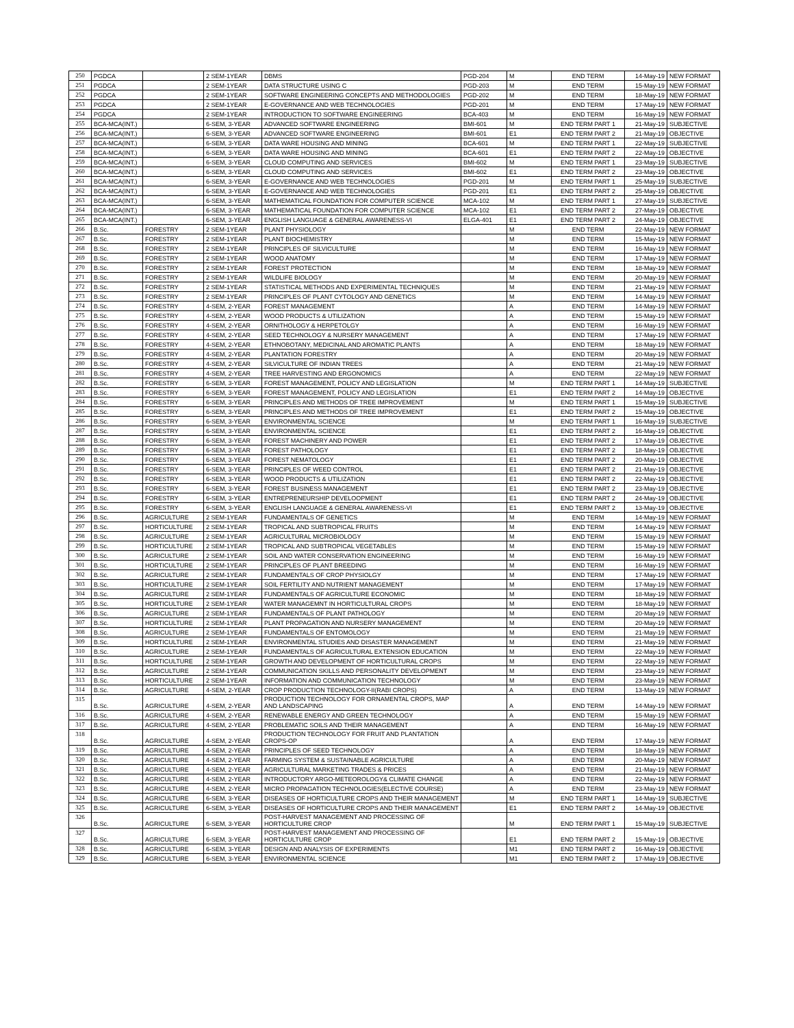| 250 | PGDCA | | 2 SEM-1YEAR | DBMS | PGD-204 | M | END TERM | 14-May-19 | NEW FORMAT |
| 251 | PGDCA | | 2 SEM-1YEAR | DATA STRUCTURE USING C | PGD-203 | M | END TERM | 15-May-19 | NEW FORMAT |
| 252 | PGDCA | | 2 SEM-1YEAR | SOFTWARE ENGINEERING CONCEPTS AND METHODOLOGIES | PGD-202 | M | END TERM | 18-May-19 | NEW FORMAT |
| 253 | PGDCA | | 2 SEM-1YEAR | E-GOVERNANCE AND WEB TECHNOLOGIES | PGD-201 | M | END TERM | 17-May-19 | NEW FORMAT |
| 254 | PGDCA | | 2 SEM-1YEAR | INTRODUCTION TO SOFTWARE ENGINEERING | BCA-403 | M | END TERM | 16-May-19 | NEW FORMAT |
| 255 | BCA-MCA(INT.) | | 6-SEM, 3-YEAR | ADVANCED SOFTWARE ENGINEERING | BMI-601 | M | END TERM PART 1 | 21-May-19 | SUBJECTIVE |
| 256 | BCA-MCA(INT.) | | 6-SEM, 3-YEAR | ADVANCED SOFTWARE ENGINEERING | BMI-601 | E1 | END TERM PART 2 | 21-May-19 | OBJECTIVE |
| 257 | BCA-MCA(INT.) | | 6-SEM, 3-YEAR | DATA WARE HOUSING AND MINING | BCA-601 | M | END TERM PART 1 | 22-May-19 | SUBJECTIVE |
| 258 | BCA-MCA(INT.) | | 6-SEM, 3-YEAR | DATA WARE HOUSING AND MINING | BCA-601 | E1 | END TERM PART 2 | 22-May-19 | OBJECTIVE |
| 259 | BCA-MCA(INT.) | | 6-SEM, 3-YEAR | CLOUD COMPUTING AND SERVICES | BMI-602 | M | END TERM PART 1 | 23-May-19 | SUBJECTIVE |
| 260 | BCA-MCA(INT.) | | 6-SEM, 3-YEAR | CLOUD COMPUTING AND SERVICES | BMI-602 | E1 | END TERM PART 2 | 23-May-19 | OBJECTIVE |
| 261 | BCA-MCA(INT.) | | 6-SEM, 3-YEAR | E-GOVERNANCE AND WEB TECHNOLOGIES | PGD-201 | M | END TERM PART 1 | 25-May-19 | SUBJECTIVE |
| 262 | BCA-MCA(INT.) | | 6-SEM, 3-YEAR | E-GOVERNANCE AND WEB TECHNOLOGIES | PGD-201 | E1 | END TERM PART 2 | 25-May-19 | OBJECTIVE |
| 263 | BCA-MCA(INT.) | | 6-SEM, 3-YEAR | MATHEMATICAL FOUNDATION FOR COMPUTER SCIENCE | MCA-102 | M | END TERM PART 1 | 27-May-19 | SUBJECTIVE |
| 264 | BCA-MCA(INT.) | | 6-SEM, 3-YEAR | MATHEMATICAL FOUNDATION FOR COMPUTER SCIENCE | MCA-102 | E1 | END TERM PART 2 | 27-May-19 | OBJECTIVE |
| 265 | BCA-MCA(INT.) | | 6-SEM, 3-YEAR | ENGLISH LANGUAGE & GENERAL AWARENESS-VI | ELGA-401 | E1 | END TERM PART 2 | 24-May-19 | OBJECTIVE |
| 266 | B.Sc. | FORESTRY | 2 SEM-1YEAR | PLANT PHYSIOLOGY | | M | END TERM | 22-May-19 | NEW FORMAT |
| 267 | B.Sc. | FORESTRY | 2 SEM-1YEAR | PLANT BIOCHEMISTRY | | M | END TERM | 15-May-19 | NEW FORMAT |
| 268 | B.Sc. | FORESTRY | 2 SEM-1YEAR | PRINCIPLES OF SILVICULTURE | | M | END TERM | 16-May-19 | NEW FORMAT |
| 269 | B.Sc. | FORESTRY | 2 SEM-1YEAR | WOOD ANATOMY | | M | END TERM | 17-May-19 | NEW FORMAT |
| 270 | B.Sc. | FORESTRY | 2 SEM-1YEAR | FOREST PROTECTION | | M | END TERM | 18-May-19 | NEW FORMAT |
| 271 | B.Sc. | FORESTRY | 2 SEM-1YEAR | WILDLIFE BIOLOGY | | M | END TERM | 20-May-19 | NEW FORMAT |
| 272 | B.Sc. | FORESTRY | 2 SEM-1YEAR | STATISTICAL METHODS AND EXPERIMENTAL TECHNIQUES | | M | END TERM | 21-May-19 | NEW FORMAT |
| 273 | B.Sc. | FORESTRY | 2 SEM-1YEAR | PRINCIPLES OF PLANT CYTOLOGY AND GENETICS | | M | END TERM | 14-May-19 | NEW FORMAT |
| 274 | B.Sc. | FORESTRY | 4-SEM, 2-YEAR | FOREST MANAGEMENT | | A | END TERM | 14-May-19 | NEW FORMAT |
| 275 | B.Sc. | FORESTRY | 4-SEM, 2-YEAR | WOOD PRODUCTS & UTILIZATION | | A | END TERM | 15-May-19 | NEW FORMAT |
| 276 | B.Sc. | FORESTRY | 4-SEM, 2-YEAR | ORNITHOLOGY & HERPETOLGY | | A | END TERM | 16-May-19 | NEW FORMAT |
| 277 | B.Sc. | FORESTRY | 4-SEM, 2-YEAR | SEED TECHNOLOGY & NURSERY MANAGEMENT | | A | END TERM | 17-May-19 | NEW FORMAT |
| 278 | B.Sc. | FORESTRY | 4-SEM, 2-YEAR | ETHNOBOTANY, MEDICINAL AND AROMATIC PLANTS | | A | END TERM | 18-May-19 | NEW FORMAT |
| 279 | B.Sc. | FORESTRY | 4-SEM, 2-YEAR | PLANTATION FORESTRY | | A | END TERM | 20-May-19 | NEW FORMAT |
| 280 | B.Sc. | FORESTRY | 4-SEM, 2-YEAR | SILVICULTURE OF INDIAN TREES | | A | END TERM | 21-May-19 | NEW FORMAT |
| 281 | B.Sc. | FORESTRY | 4-SEM, 2-YEAR | TREE HARVESTING AND ERGONOMICS | | A | END TERM | 22-May-19 | NEW FORMAT |
| 282 | B.Sc. | FORESTRY | 6-SEM, 3-YEAR | FOREST MANAGEMENT, POLICY AND LEGISLATION | | M | END TERM PART 1 | 14-May-19 | SUBJECTIVE |
| 283 | B.Sc. | FORESTRY | 6-SEM, 3-YEAR | FOREST MANAGEMENT, POLICY AND LEGISLATION | | E1 | END TERM PART 2 | 14-May-19 | OBJECTIVE |
| 284 | B.Sc. | FORESTRY | 6-SEM, 3-YEAR | PRINCIPLES AND METHODS OF TREE IMPROVEMENT | | M | END TERM PART 1 | 15-May-19 | SUBJECTIVE |
| 285 | B.Sc. | FORESTRY | 6-SEM, 3-YEAR | PRINCIPLES AND METHODS OF TREE IMPROVEMENT | | E1 | END TERM PART 2 | 15-May-19 | OBJECTIVE |
| 286 | B.Sc. | FORESTRY | 6-SEM, 3-YEAR | ENVIRONMENTAL SCIENCE | | M | END TERM PART 1 | 16-May-19 | SUBJECTIVE |
| 287 | B.Sc. | FORESTRY | 6-SEM, 3-YEAR | ENVIRONMENTAL SCIENCE | | E1 | END TERM PART 2 | 16-May-19 | OBJECTIVE |
| 288 | B.Sc. | FORESTRY | 6-SEM, 3-YEAR | FOREST MACHINERY AND POWER | | E1 | END TERM PART 2 | 17-May-19 | OBJECTIVE |
| 289 | B.Sc. | FORESTRY | 6-SEM, 3-YEAR | FOREST PATHOLOGY | | E1 | END TERM PART 2 | 18-May-19 | OBJECTIVE |
| 290 | B.Sc. | FORESTRY | 6-SEM, 3-YEAR | FOREST NEMATOLOGY | | E1 | END TERM PART 2 | 20-May-19 | OBJECTIVE |
| 291 | B.Sc. | FORESTRY | 6-SEM, 3-YEAR | PRINCIPLES OF WEED CONTROL | | E1 | END TERM PART 2 | 21-May-19 | OBJECTIVE |
| 292 | B.Sc. | FORESTRY | 6-SEM, 3-YEAR | WOOD PRODUCTS & UTILIZATION | | E1 | END TERM PART 2 | 22-May-19 | OBJECTIVE |
| 293 | B.Sc. | FORESTRY | 6-SEM, 3-YEAR | FOREST BUSINESS MANAGEMENT | | E1 | END TERM PART 2 | 23-May-19 | OBJECTIVE |
| 294 | B.Sc. | FORESTRY | 6-SEM, 3-YEAR | ENTREPRENEURSHIP DEVELOOPMENT | | E1 | END TERM PART 2 | 24-May-19 | OBJECTIVE |
| 295 | B.Sc. | FORESTRY | 6-SEM, 3-YEAR | ENGLISH LANGUAGE & GENERAL AWARENESS-VI | | E1 | END TERM PART 2 | 13-May-19 | OBJECTIVE |
| 296 | B.Sc. | AGRICULTURE | 2 SEM-1YEAR | FUNDAMENTALS OF GENETICS | | M | END TERM | 14-May-19 | NEW FORMAT |
| 297 | B.Sc. | HORTICULTURE | 2 SEM-1YEAR | TROPICAL AND SUBTROPICAL FRUITS | | M | END TERM | 14-May-19 | NEW FORMAT |
| 298 | B.Sc. | AGRICULTURE | 2 SEM-1YEAR | AGRICULTURAL MICROBIOLOGY | | M | END TERM | 15-May-19 | NEW FORMAT |
| 299 | B.Sc. | HORTICULTURE | 2 SEM-1YEAR | TROPICAL AND SUBTROPICAL VEGETABLES | | M | END TERM | 15-May-19 | NEW FORMAT |
| 300 | B.Sc. | AGRICULTURE | 2 SEM-1YEAR | SOIL AND WATER CONSERVATION ENGINEERING | | M | END TERM | 16-May-19 | NEW FORMAT |
| 301 | B.Sc. | HORTICULTURE | 2 SEM-1YEAR | PRINCIPLES OF PLANT BREEDING | | M | END TERM | 16-May-19 | NEW FORMAT |
| 302 | B.Sc. | AGRICULTURE | 2 SEM-1YEAR | FUNDAMENTALS OF CROP PHYSIOLGY | | M | END TERM | 17-May-19 | NEW FORMAT |
| 303 | B.Sc. | HORTICULTURE | 2 SEM-1YEAR | SOIL FERTILITY AND NUTRIENT MANAGEMENT | | M | END TERM | 17-May-19 | NEW FORMAT |
| 304 | B.Sc. | AGRICULTURE | 2 SEM-1YEAR | FUNDAMENTALS OF AGRICULTURE ECONOMIC | | M | END TERM | 18-May-19 | NEW FORMAT |
| 305 | B.Sc. | HORTICULTURE | 2 SEM-1YEAR | WATER MANAGEMNT IN HORTICULTURAL CROPS | | M | END TERM | 18-May-19 | NEW FORMAT |
| 306 | B.Sc. | AGRICULTURE | 2 SEM-1YEAR | FUNDAMENTALS OF PLANT PATHOLOGY | | M | END TERM | 20-May-19 | NEW FORMAT |
| 307 | B.Sc. | HORTICULTURE | 2 SEM-1YEAR | PLANT PROPAGATION AND NURSERY MANAGEMENT | | M | END TERM | 20-May-19 | NEW FORMAT |
| 308 | B.Sc. | AGRICULTURE | 2 SEM-1YEAR | FUNDAMENTALS OF ENTOMOLOGY | | M | END TERM | 21-May-19 | NEW FORMAT |
| 309 | B.Sc. | HORTICULTURE | 2 SEM-1YEAR | ENVIRONMENTAL STUDIES AND DISASTER MANAGEMENT | | M | END TERM | 21-May-19 | NEW FORMAT |
| 310 | B.Sc. | AGRICULTURE | 2 SEM-1YEAR | FUNDAMENTALS OF AGRICULTURAL EXTENSION EDUCATION | | M | END TERM | 22-May-19 | NEW FORMAT |
| 311 | B.Sc. | HORTICULTURE | 2 SEM-1YEAR | GROWTH AND DEVELOPMENT OF HORTICULTURAL CROPS | | M | END TERM | 22-May-19 | NEW FORMAT |
| 312 | B.Sc. | AGRICULTURE | 2 SEM-1YEAR | COMMUNICATION SKILLS AND PERSONALITY DEVELOPMENT | | M | END TERM | 23-May-19 | NEW FORMAT |
| 313 | B.Sc. | HORTICULTURE | 2 SEM-1YEAR | INFORMATION AND COMMUNICATION TECHNOLOGY | | M | END TERM | 23-May-19 | NEW FORMAT |
| 314 | B.Sc. | AGRICULTURE | 4-SEM, 2-YEAR | CROP PRODUCTION TECHNOLOGY-II(RABI CROPS) | | A | END TERM | 13-May-19 | NEW FORMAT |
| 315 | B.Sc. | AGRICULTURE | 4-SEM, 2-YEAR | PRODUCTION TECHNOLOGY FOR ORNAMENTAL CROPS, MAP AND LANDSCAPING | | A | END TERM | 14-May-19 | NEW FORMAT |
| 316 | B.Sc. | AGRICULTURE | 4-SEM, 2-YEAR | RENEWABLE ENERGY AND GREEN TECHNOLOGY | | A | END TERM | 15-May-19 | NEW FORMAT |
| 317 | B.Sc. | AGRICULTURE | 4-SEM, 2-YEAR | PROBLEMATIC SOILS AND THEIR MANAGEMENT | | A | END TERM | 16-May-19 | NEW FORMAT |
| 318 | B.Sc. | AGRICULTURE | 4-SEM, 2-YEAR | PRODUCTION TECHNOLOGY FOR FRUIT AND PLANTATION CROPS-OP | | A | END TERM | 17-May-19 | NEW FORMAT |
| 319 | B.Sc. | AGRICULTURE | 4-SEM, 2-YEAR | PRINCIPLES OF SEED TECHNOLOGY | | A | END TERM | 18-May-19 | NEW FORMAT |
| 320 | B.Sc. | AGRICULTURE | 4-SEM, 2-YEAR | FARMING SYSTEM & SUSTAINABLE AGRICULTURE | | A | END TERM | 20-May-19 | NEW FORMAT |
| 321 | B.Sc. | AGRICULTURE | 4-SEM, 2-YEAR | AGRICULTURAL MARKETING TRADES & PRICES | | A | END TERM | 21-May-19 | NEW FORMAT |
| 322 | B.Sc. | AGRICULTURE | 4-SEM, 2-YEAR | INTRODUCTORY ARGO-METEOROLOGY& CLIMATE CHANGE | | A | END TERM | 22-May-19 | NEW FORMAT |
| 323 | B.Sc. | AGRICULTURE | 4-SEM, 2-YEAR | MICRO PROPAGATION TECHNOLOGIES(ELECTIVE COURSE) | | A | END TERM | 23-May-19 | NEW FORMAT |
| 324 | B.Sc. | AGRICULTURE | 6-SEM, 3-YEAR | DISEASES OF HORTICULTURE CROPS AND THEIR MANAGEMENT | | M | END TERM PART 1 | 14-May-19 | SUBJECTIVE |
| 325 | B.Sc. | AGRICULTURE | 6-SEM, 3-YEAR | DISEASES OF HORTICULTURE CROPS AND THEIR MANAGEMENT | | E1 | END TERM PART 2 | 14-May-19 | OBJECTIVE |
| 326 | B.Sc. | AGRICULTURE | 6-SEM, 3-YEAR | POST-HARVEST MANAGEMENT AND PROCESSING OF HORTICULTURE CROP | | M | END TERM PART 1 | 15-May-19 | SUBJECTIVE |
| 327 | B.Sc. | AGRICULTURE | 6-SEM, 3-YEAR | POST-HARVEST MANAGEMENT AND PROCESSING OF HORTICULTURE CROP | | E1 | END TERM PART 2 | 15-May-19 | OBJECTIVE |
| 328 | B.Sc. | AGRICULTURE | 6-SEM, 3-YEAR | DESIGN AND ANALYSIS OF EXPERIMENTS | | M1 | END TERM PART 2 | 16-May-19 | OBJECTIVE |
| 329 | B.Sc. | AGRICULTURE | 6-SEM, 3-YEAR | ENVIRONMENTAL SCIENCE | | M1 | END TERM PART 2 | 17-May-19 | OBJECTIVE |